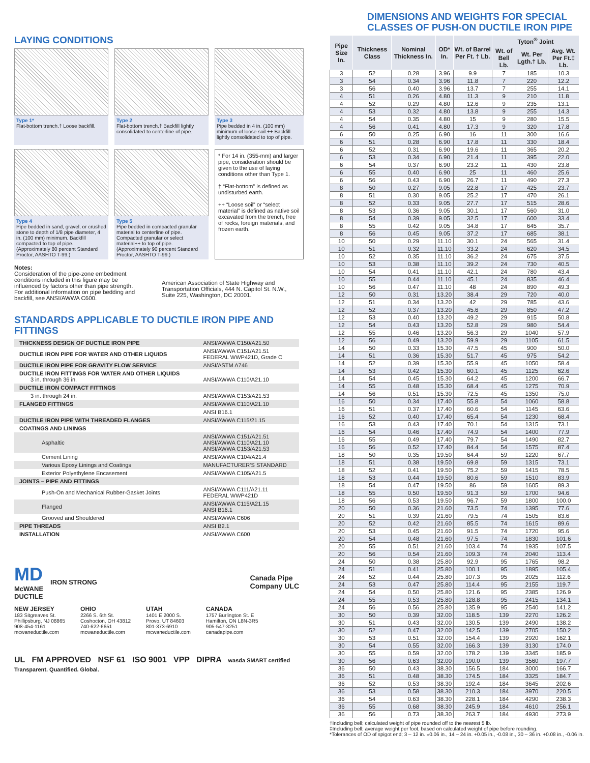LAYING CONDITIONS
Type 1*
Flat-bottom trench.† Loose backfill.
Type 2
Flat-bottom trench.† Backfill lightly consolidated to centerline of pipe.
Type 3
Pipe bedded in 4 in. (100 mm) minimum of loose soil.++ Backfill lightly consolidated to top of pipe.
Type 4
Pipe bedded in sand, gravel, or crushed stone to depth of 1/8 pipe diameter, 4 in. (100 mm) minimum. Backfill compacted to top of pipe. (Approximately 80 percent Standard Proctor, AASHTO T-99.)
Type 5
Pipe bedded in compacted granular material to centerline of pipe. Compacted granular or select material++ to top of pipe. (Approximately 90 percent Standard Proctor, AASHTO T-99.)
* For 14 in. (355-mm) and larger pipe, consideration should be given to the use of laying conditions other than Type 1.
† “Flat-bottom” is defined as undisturbed earth.
++ “Loose soil” or “select material” is defined as native soil excavated from the trench, free of rocks, foreign materials, and frozen earth.
Notes:
Consideration of the pipe-zone embedment conditions included in this figure may be influenced by factors other than pipe strength. For additional information on pipe bedding and backfill, see ANSI/AWWA C600.
American Association of State Highway and Transportation Officials, 444 N. Capitol St. N.W., Suite 225, Washington, DC 20001.
STANDARDS APPLICABLE TO DUCTILE IRON PIPE AND FITTINGS
| THICKNESS DESIGN OF DUCTILE IRON PIPE | ANSI/AWWA C150/A21.50 |
| DUCTILE IRON PIPE FOR WATER AND OTHER LIQUIDS | ANSI/AWWA C151/A21.51 FEDERAL WWP421D, Grade C |
| DUCTILE IRON PIPE FOR GRAVITY FLOW SERVICE | ANSI/ASTM A746 |
| DUCTILE IRON FITTINGS FOR WATER AND OTHER LIQUIDS 3 in. through 36 in. | ANSI/AWWA C110/A21.10 |
| DUCTILE IRON COMPACT FITTINGS | |
| 3 in. through 24 in. | ANSI/AWWA C153/A21.53 |
| FLANGED FITTINGS | ANSI/AWWA C110/A21.10 |
| | ANSI B16.1 |
| DUCTILE IRON PIPE WITH THREADED FLANGES | ANSI/AWWA C115/21.15 |
| COATINGS AND LININGS | |
| Asphaltic | ANSI/AWWA C151/A21.51 ANSI/AWWA C110/A21.10 ANSI/AWWA C153/A21.53 |
| Cement Lining | ANSI/AWWA C104/A21.4 |
| Various Epoxy Linings and Coatings | MANUFACTURER’S STANDARD |
| Exterior Polyethylene Encasement | ANSI/AWWA C105/A21.5 |
| JOINTS – PIPE AND FITTINGS | |
| Push-On and Mechanical Rubber-Gasket Joints | ANSI/AWWA C111/A21.11 FEDERAL WWP421D |
| Flanged | ANSI/AWWA C115/A21.15 ANSI B16.1 |
| Grooved and Shouldered | ANSI/AWWA C606 |
| PIPE THREADS | ANSI B2.1 |
| INSTALLATION | ANSI/AWWA C600 |
MD
McWANE
DUCTILE
IRON STRONG
Canada Pipe
Company ULC
NEW JERSEY
183 Sitgreaves St.
Phillipsburg, NJ 08865
908-454-1161
mcwaneductile.com
OHIO
2266 S. 6th St.
Coshocton, OH 43812
740-622-6651
mcwaneductile.com
UTAH
1401 E 2000 S.
Provo, UT 84603
801-373-6910
mcwaneductile.com
CANADA
1757 Burlington St. E
Hamilton, ON L8N-3R5
905-547-3251
canadapipe.com
UL FM APPROVED NSF 61 ISO 9001 VPP DIPRA wasda SMART certified Transparent. Quantified. Global.
DIMENSIONS AND WEIGHTS FOR SPECIAL
CLASSES OF PUSH-ON DUCTILE IRON PIPE
| Pipe Size In. | Thickness Class | Nominal Thickness In. | OD* In. | Wt. of Barrel Per Ft. † Lb. | Tyton<sup>®</sup> Joint | | |
| --- | --- | --- | --- | --- | --- | --- | --- |
| | | | | | Wt. of Bell Lb. | Wt. Per Lgth.† Lb. | Avg. Wt. Per Ft.‡ Lb. |
| 3 | 52 | 0.28 | 3.96 | 9.9 | 7 | 185 | 10.3 |
| 3 | 54 | 0.34 | 3.96 | 11.8 | 7 | 220 | 12.2 |
| 3 | 56 | 0.40 | 3.96 | 13.7 | 7 | 255 | 14.1 |
| 4 | 51 | 0.26 | 4.80 | 11.3 | 9 | 210 | 11.8 |
| 4 | 52 | 0.29 | 4.80 | 12.6 | 9 | 235 | 13.1 |
| 4 | 53 | 0.32 | 4.80 | 13.8 | 9 | 255 | 14.3 |
| 4 | 54 | 0.35 | 4.80 | 15 | 9 | 280 | 15.5 |
| 4 | 56 | 0.41 | 4.80 | 17.3 | 9 | 320 | 17.8 |
| 6 | 50 | 0.25 | 6.90 | 16 | 11 | 300 | 16.6 |
| 6 | 51 | 0.28 | 6.90 | 17.8 | 11 | 330 | 18.4 |
| 6 | 52 | 0.31 | 6.90 | 19.6 | 11 | 365 | 20.2 |
| 6 | 53 | 0.34 | 6.90 | 21.4 | 11 | 395 | 22.0 |
| 6 | 54 | 0.37 | 6.90 | 23.2 | 11 | 430 | 23.8 |
| 6 | 55 | 0.40 | 6.90 | 25 | 11 | 460 | 25.6 |
| 6 | 56 | 0.43 | 6.90 | 26.7 | 11 | 490 | 27.3 |
| 8 | 50 | 0.27 | 9.05 | 22.8 | 17 | 425 | 23.7 |
| 8 | 51 | 0.30 | 9.05 | 25.2 | 17 | 470 | 26.1 |
| 8 | 52 | 0.33 | 9.05 | 27.7 | 17 | 515 | 28.6 |
| 8 | 53 | 0.36 | 9.05 | 30.1 | 17 | 560 | 31.0 |
| 8 | 54 | 0.39 | 9.05 | 32.5 | 17 | 600 | 33.4 |
| 8 | 55 | 0.42 | 9.05 | 34.8 | 17 | 645 | 35.7 |
| 8 | 56 | 0.45 | 9.05 | 37.2 | 17 | 685 | 38.1 |
| 10 | 50 | 0.29 | 11.10 | 30.1 | 24 | 565 | 31.4 |
| 10 | 51 | 0.32 | 11.10 | 33.2 | 24 | 620 | 34.5 |
| 10 | 52 | 0.35 | 11.10 | 36.2 | 24 | 675 | 37.5 |
| 10 | 53 | 0.38 | 11.10 | 39.2 | 24 | 730 | 40.5 |
| 10 | 54 | 0.41 | 11.10 | 42.1 | 24 | 780 | 43.4 |
| 10 | 55 | 0.44 | 11.10 | 45.1 | 24 | 835 | 46.4 |
| 10 | 56 | 0.47 | 11.10 | 48 | 24 | 890 | 49.3 |
| 12 | 50 | 0.31 | 13.20 | 38.4 | 29 | 720 | 40.0 |
| 12 | 51 | 0.34 | 13.20 | 42 | 29 | 785 | 43.6 |
| 12 | 52 | 0.37 | 13.20 | 45.6 | 29 | 850 | 47.2 |
| 12 | 53 | 0.40 | 13.20 | 49.2 | 29 | 915 | 50.8 |
| 12 | 54 | 0.43 | 13.20 | 52.8 | 29 | 980 | 54.4 |
| 12 | 55 | 0.46 | 13.20 | 56.3 | 29 | 1040 | 57.9 |
| 12 | 56 | 0.49 | 13.20 | 59.9 | 29 | 1105 | 61.5 |
| 14 | 50 | 0.33 | 15.30 | 47.5 | 45 | 900 | 50.0 |
| 14 | 51 | 0.36 | 15.30 | 51.7 | 45 | 975 | 54.2 |
| 14 | 52 | 0.39 | 15.30 | 55.9 | 45 | 1050 | 58.4 |
| 14 | 53 | 0.42 | 15.30 | 60.1 | 45 | 1125 | 62.6 |
| 14 | 54 | 0.45 | 15.30 | 64.2 | 45 | 1200 | 66.7 |
| 14 | 55 | 0.48 | 15.30 | 68.4 | 45 | 1275 | 70.9 |
| 14 | 56 | 0.51 | 15.30 | 72.5 | 45 | 1350 | 75.0 |
| 16 | 50 | 0.34 | 17.40 | 55.8 | 54 | 1060 | 58.8 |
| 16 | 51 | 0.37 | 17.40 | 60.6 | 54 | 1145 | 63.6 |
| 16 | 52 | 0.40 | 17.40 | 65.4 | 54 | 1230 | 68.4 |
| 16 | 53 | 0.43 | 17.40 | 70.1 | 54 | 1315 | 73.1 |
| 16 | 54 | 0.46 | 17.40 | 74.9 | 54 | 1400 | 77.9 |
| 16 | 55 | 0.49 | 17.40 | 79.7 | 54 | 1490 | 82.7 |
| 16 | 56 | 0.52 | 17.40 | 84.4 | 54 | 1575 | 87.4 |
| 18 | 50 | 0.35 | 19.50 | 64.4 | 59 | 1220 | 67.7 |
| 18 | 51 | 0.38 | 19.50 | 69.8 | 59 | 1315 | 73.1 |
| 18 | 52 | 0.41 | 19.50 | 75.2 | 59 | 1415 | 78.5 |
| 18 | 53 | 0.44 | 19.50 | 80.6 | 59 | 1510 | 83.9 |
| 18 | 54 | 0.47 | 19.50 | 86 | 59 | 1605 | 89.3 |
| 18 | 55 | 0.50 | 19.50 | 91.3 | 59 | 1700 | 94.6 |
| 18 | 56 | 0.53 | 19.50 | 96.7 | 59 | 1800 | 100.0 |
| 20 | 50 | 0.36 | 21.60 | 73.5 | 74 | 1395 | 77.6 |
| 20 | 51 | 0.39 | 21.60 | 79.5 | 74 | 1505 | 83.6 |
| 20 | 52 | 0.42 | 21.60 | 85.5 | 74 | 1615 | 89.6 |
| 20 | 53 | 0.45 | 21.60 | 91.5 | 74 | 1720 | 95.6 |
| 20 | 54 | 0.48 | 21.60 | 97.5 | 74 | 1830 | 101.6 |
| 20 | 55 | 0.51 | 21.60 | 103.4 | 74 | 1935 | 107.5 |
| 20 | 56 | 0.54 | 21.60 | 109.3 | 74 | 2040 | 113.4 |
| 24 | 50 | 0.38 | 25.80 | 92.9 | 95 | 1765 | 98.2 |
| 24 | 51 | 0.41 | 25.80 | 100.1 | 95 | 1895 | 105.4 |
| 24 | 52 | 0.44 | 25.80 | 107.3 | 95 | 2025 | 112.6 |
| 24 | 53 | 0.47 | 25.80 | 114.4 | 95 | 2155 | 119.7 |
| 24 | 54 | 0.50 | 25.80 | 121.6 | 95 | 2385 | 126.9 |
| 24 | 55 | 0.53 | 25.80 | 128.8 | 95 | 2415 | 134.1 |
| 24 | 56 | 0.56 | 25.80 | 135.9 | 95 | 2540 | 141.2 |
| 30 | 50 | 0.39 | 32.00 | 118.5 | 139 | 2270 | 126.2 |
| 30 | 51 | 0.43 | 32.00 | 130.5 | 139 | 2490 | 138.2 |
| 30 | 52 | 0.47 | 32.00 | 142.5 | 139 | 2705 | 150.2 |
| 30 | 53 | 0.51 | 32.00 | 154.4 | 139 | 2920 | 162.1 |
| 30 | 54 | 0.55 | 32.00 | 166.3 | 139 | 3130 | 174.0 |
| 30 | 55 | 0.59 | 32.00 | 178.2 | 139 | 3345 | 185.9 |
| 30 | 56 | 0.63 | 32.00 | 190.0 | 139 | 3560 | 197.7 |
| 36 | 50 | 0.43 | 38.30 | 156.5 | 184 | 3000 | 166.7 |
| 36 | 51 | 0.48 | 38.30 | 174.5 | 184 | 3325 | 184.7 |
| 36 | 52 | 0.53 | 38.30 | 192.4 | 184 | 3645 | 202.6 |
| 36 | 53 | 0.58 | 38.30 | 210.3 | 184 | 3970 | 220.5 |
| 36 | 54 | 0.63 | 38.30 | 228.1 | 184 | 4290 | 238.3 |
| 36 | 55 | 0.68 | 38.30 | 245.9 | 184 | 4610 | 256.1 |
| 36 | 56 | 0.73 | 38.30 | 263.7 | 184 | 4930 | 273.9 |
†Including bell; calculated weight of pipe rounded off to the nearest 5 lb.
‡Including bell; average weight per foot, based on calculated weight of pipe before rounding.
*Tolerances of OD of spigot end; 3 – 12 in. ±0.06 in., 14 – 24 in. +0.05 in., -0.08 in., 30 – 36 in. +0.08 in., -0.06 in.